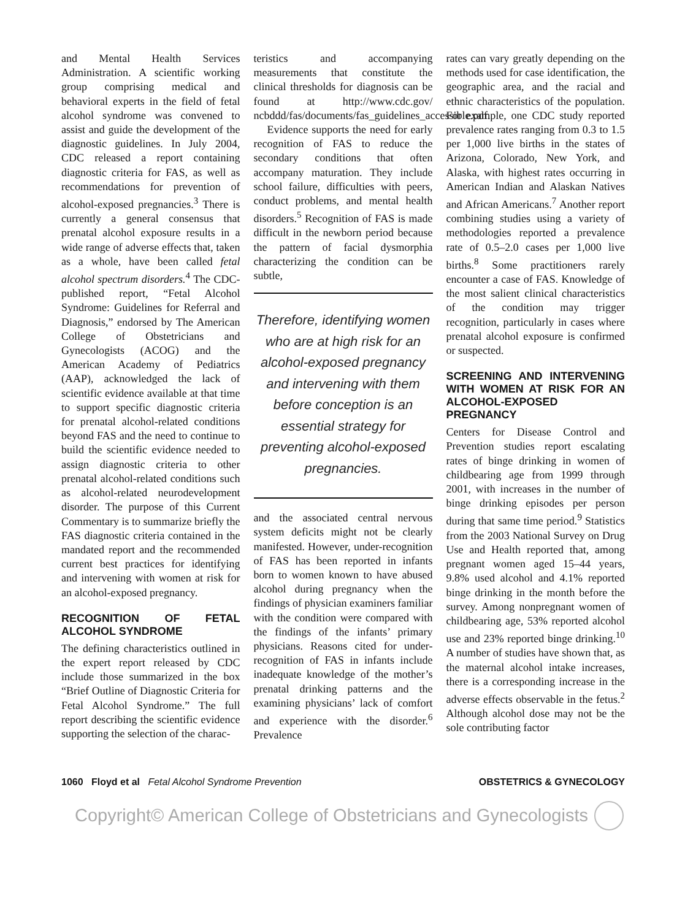and Mental Health Services Administration. A scientific working group comprising medical and behavioral experts in the field of fetal alcohol syndrome was convened to assist and guide the development of the diagnostic guidelines. In July 2004, CDC released a report containing diagnostic criteria for FAS, as well as recommendations for prevention of alcohol-exposed pregnancies.<sup>3</sup> There is currently a general consensus that prenatal alcohol exposure results in a wide range of adverse effects that, taken as a whole, have been called fetal alcohol spectrum disorders.<sup>4</sup> The CDC-published report, “Fetal Alcohol Syndrome: Guidelines for Referral and Diagnosis,” endorsed by The American College of Obstetricians and Gynecologists (ACOG) and the American Academy of Pediatrics (AAP), acknowledged the lack of scientific evidence available at that time to support specific diagnostic criteria for prenatal alcohol-related conditions beyond FAS and the need to continue to build the scientific evidence needed to assign diagnostic criteria to other prenatal alcohol-related conditions such as alcohol-related neurodevelopment disorder. The purpose of this Current Commentary is to summarize briefly the FAS diagnostic criteria contained in the mandated report and the recommended current best practices for identifying and intervening with women at risk for an alcohol-exposed pregnancy.
RECOGNITION OF FETAL ALCOHOL SYNDROME
The defining characteristics outlined in the expert report released by CDC include those summarized in the box “Brief Outline of Diagnostic Criteria for Fetal Alcohol Syndrome.” The full report describing the scientific evidence supporting the selection of the charac-
teristics and accompanying measurements that constitute the clinical thresholds for diagnosis can be found at http://www.cdc.gov/ ncbddd/fas/documents/fas_guidelines_accessible.pdf.
Evidence supports the need for early recognition of FAS to reduce the secondary conditions that often accompany maturation. They include school failure, difficulties with peers, conduct problems, and mental health disorders.<sup>5</sup> Recognition of FAS is made difficult in the newborn period because the pattern of facial dysmorphia characterizing the condition can be subtle,
Therefore, identifying women who are at high risk for an alcohol-exposed pregnancy and intervening with them before conception is an essential strategy for preventing alcohol-exposed pregnancies.
and the associated central nervous system deficits might not be clearly manifested. However, under-recognition of FAS has been reported in infants born to women known to have abused alcohol during pregnancy when the findings of physician examiners familiar with the condition were compared with the findings of the infants’ primary physicians. Reasons cited for under-recognition of FAS in infants include inadequate knowledge of the mother’s prenatal drinking patterns and the examining physicians’ lack of comfort and experience with the disorder.<sup>6</sup> Prevalence
rates can vary greatly depending on the methods used for case identification, the geographic area, and the racial and ethnic characteristics of the population. For example, one CDC study reported prevalence rates ranging from 0.3 to 1.5 per 1,000 live births in the states of Arizona, Colorado, New York, and Alaska, with highest rates occurring in American Indian and Alaskan Natives and African Americans.<sup>7</sup> Another report combining studies using a variety of methodologies reported a prevalence rate of 0.5–2.0 cases per 1,000 live births.<sup>8</sup> Some practitioners rarely encounter a case of FAS. Knowledge of the most salient clinical characteristics of the condition may trigger recognition, particularly in cases where prenatal alcohol exposure is confirmed or suspected.
SCREENING AND INTERVENING WITH WOMEN AT RISK FOR AN ALCOHOL-EXPOSED PREGNANCY
Centers for Disease Control and Prevention studies report escalating rates of binge drinking in women of childbearing age from 1999 through 2001, with increases in the number of binge drinking episodes per person during that same time period.<sup>9</sup> Statistics from the 2003 National Survey on Drug Use and Health reported that, among pregnant women aged 15–44 years, 9.8% used alcohol and 4.1% reported binge drinking in the month before the survey. Among nonpregnant women of childbearing age, 53% reported alcohol use and 23% reported binge drinking.<sup>10</sup> A number of studies have shown that, as the maternal alcohol intake increases, there is a corresponding increase in the adverse effects observable in the fetus.<sup>2</sup> Although alcohol dose may not be the sole contributing factor
1060 Floyd et al Fetal Alcohol Syndrome Prevention OBSTETRICS & GYNECOLOGY
Copyright© American College of Obstetricians and Gynecologists